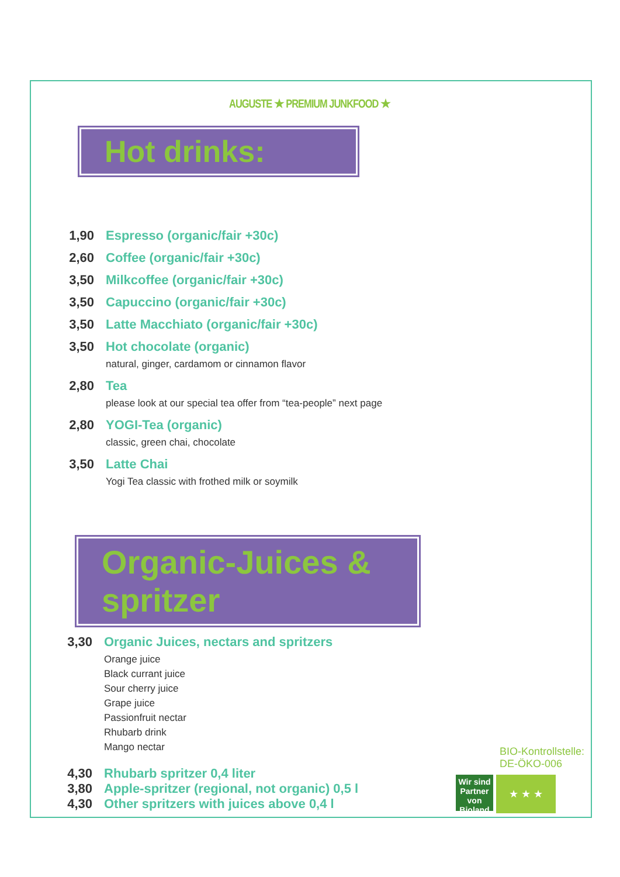AUGUSTE ★ PREMIUM JUNKFOOD ★
Hot drinks:
1,90 Espresso (organic/fair +30c)
2,60 Coffee (organic/fair +30c)
3,50 Milkcoffee (organic/fair +30c)
3,50 Capuccino (organic/fair +30c)
3,50 Latte Macchiato (organic/fair +30c)
3,50 Hot chocolate (organic)
natural, ginger, cardamom or cinnamon flavor
2,80 Tea
please look at our special tea offer from “tea-people” next page
2,80 YOGI-Tea (organic)
classic, green chai, chocolate
3,50 Latte Chai
Yogi Tea classic with frothed milk or soymilk
Organic-Juices & spritzer
3,30 Organic Juices, nectars and spritzers
Orange juice
Black currant juice
Sour cherry juice
Grape juice
Passionfruit nectar
Rhubarb drink
Mango nectar
4,30 Rhubarb spritzer 0,4 liter
3,80 Apple-spritzer (regional, not organic) 0,5 l
4,30 Other spritzers with juices above 0,4 l
BIO-Kontrollstelle:
DE-ÖKO-006
Wir sind Partner von
Bioland ★ ★ ★